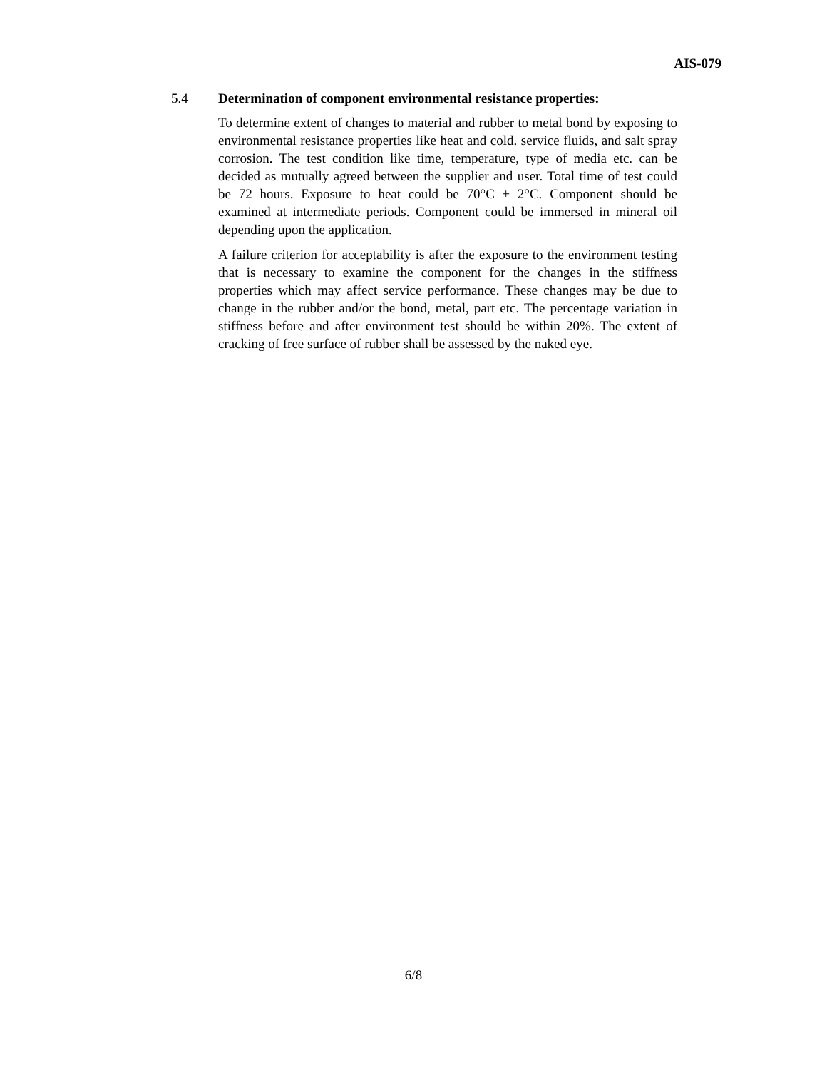AIS-079
5.4 Determination of component environmental resistance properties:
To determine extent of changes to material and rubber to metal bond by exposing to environmental resistance properties like heat and cold. service fluids, and salt spray corrosion. The test condition like time, temperature, type of media etc. can be decided as mutually agreed between the supplier and user. Total time of test could be 72 hours. Exposure to heat could be 70°C ± 2°C. Component should be examined at intermediate periods. Component could be immersed in mineral oil depending upon the application.
A failure criterion for acceptability is after the exposure to the environment testing that is necessary to examine the component for the changes in the stiffness properties which may affect service performance. These changes may be due to change in the rubber and/or the bond, metal, part etc. The percentage variation in stiffness before and after environment test should be within 20%. The extent of cracking of free surface of rubber shall be assessed by the naked eye.
6/8